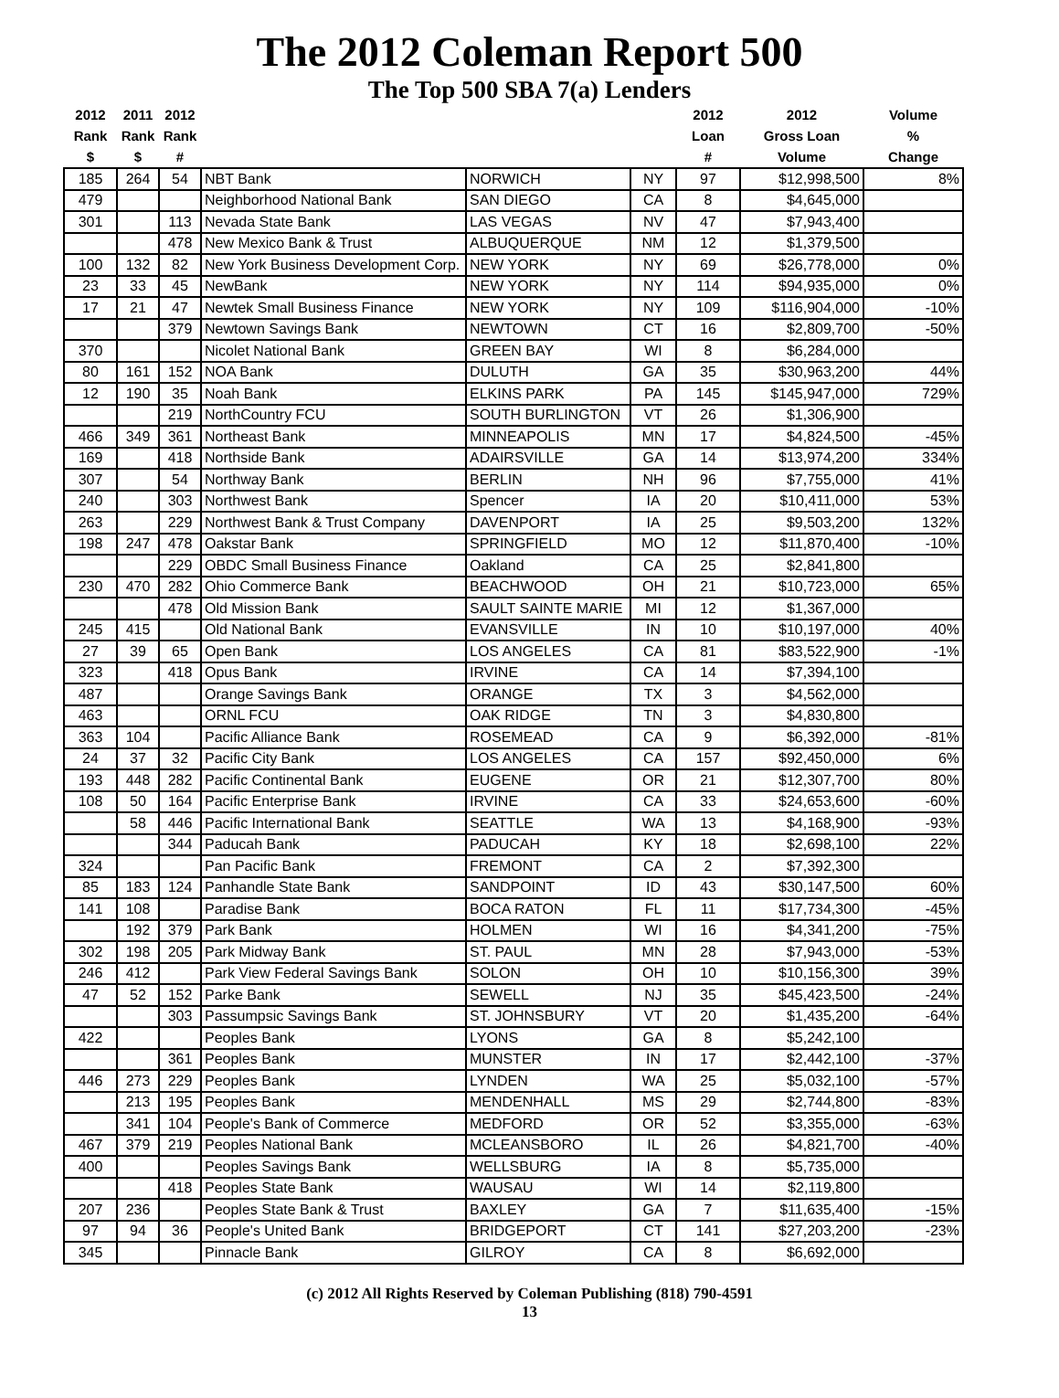The 2012 Coleman Report 500
The Top 500 SBA 7(a) Lenders
| 2012 Rank $ | 2011 Rank $ | 2012 Rank # | | | | 2012 Loan # | 2012 Gross Loan Volume | Volume % Change |
| --- | --- | --- | --- | --- | --- | --- | --- | --- |
| 185 | 264 | 54 | NBT Bank | NORWICH | NY | 97 | $12,998,500 | 8% |
| 479 | | | Neighborhood National Bank | SAN DIEGO | CA | 8 | $4,645,000 | |
| 301 | | 113 | Nevada State Bank | LAS VEGAS | NV | 47 | $7,943,400 | |
| | | 478 | New Mexico Bank & Trust | ALBUQUERQUE | NM | 12 | $1,379,500 | |
| 100 | 132 | 82 | New York Business Development Corp. | NEW YORK | NY | 69 | $26,778,000 | 0% |
| 23 | 33 | 45 | NewBank | NEW YORK | NY | 114 | $94,935,000 | 0% |
| 17 | 21 | 47 | Newtek Small Business Finance | NEW YORK | NY | 109 | $116,904,000 | -10% |
| | | 379 | Newtown Savings Bank | NEWTOWN | CT | 16 | $2,809,700 | -50% |
| 370 | | | Nicolet National Bank | GREEN BAY | WI | 8 | $6,284,000 | |
| 80 | 161 | 152 | NOA Bank | DULUTH | GA | 35 | $30,963,200 | 44% |
| 12 | 190 | 35 | Noah Bank | ELKINS PARK | PA | 145 | $145,947,000 | 729% |
| | | 219 | NorthCountry FCU | SOUTH BURLINGTON | VT | 26 | $1,306,900 | |
| 466 | 349 | 361 | Northeast Bank | MINNEAPOLIS | MN | 17 | $4,824,500 | -45% |
| 169 | | 418 | Northside Bank | ADAIRSVILLE | GA | 14 | $13,974,200 | 334% |
| 307 | | 54 | Northway Bank | BERLIN | NH | 96 | $7,755,000 | 41% |
| 240 | | 303 | Northwest Bank | Spencer | IA | 20 | $10,411,000 | 53% |
| 263 | | 229 | Northwest Bank & Trust Company | DAVENPORT | IA | 25 | $9,503,200 | 132% |
| 198 | 247 | 478 | Oakstar Bank | SPRINGFIELD | MO | 12 | $11,870,400 | -10% |
| | | 229 | OBDC Small Business Finance | Oakland | CA | 25 | $2,841,800 | |
| 230 | 470 | 282 | Ohio Commerce Bank | BEACHWOOD | OH | 21 | $10,723,000 | 65% |
| | | 478 | Old Mission Bank | SAULT SAINTE MARIE | MI | 12 | $1,367,000 | |
| 245 | 415 | | Old National Bank | EVANSVILLE | IN | 10 | $10,197,000 | 40% |
| 27 | 39 | 65 | Open Bank | LOS ANGELES | CA | 81 | $83,522,900 | -1% |
| 323 | | 418 | Opus Bank | IRVINE | CA | 14 | $7,394,100 | |
| 487 | | | Orange Savings Bank | ORANGE | TX | 3 | $4,562,000 | |
| 463 | | | ORNL FCU | OAK RIDGE | TN | 3 | $4,830,800 | |
| 363 | 104 | | Pacific Alliance Bank | ROSEMEAD | CA | 9 | $6,392,000 | -81% |
| 24 | 37 | 32 | Pacific City Bank | LOS ANGELES | CA | 157 | $92,450,000 | 6% |
| 193 | 448 | 282 | Pacific Continental Bank | EUGENE | OR | 21 | $12,307,700 | 80% |
| 108 | 50 | 164 | Pacific Enterprise Bank | IRVINE | CA | 33 | $24,653,600 | -60% |
| | 58 | 446 | Pacific International Bank | SEATTLE | WA | 13 | $4,168,900 | -93% |
| | | 344 | Paducah Bank | PADUCAH | KY | 18 | $2,698,100 | 22% |
| 324 | | | Pan Pacific Bank | FREMONT | CA | 2 | $7,392,300 | |
| 85 | 183 | 124 | Panhandle State Bank | SANDPOINT | ID | 43 | $30,147,500 | 60% |
| 141 | 108 | | Paradise Bank | BOCA RATON | FL | 11 | $17,734,300 | -45% |
| | 192 | 379 | Park Bank | HOLMEN | WI | 16 | $4,341,200 | -75% |
| 302 | 198 | 205 | Park Midway Bank | ST. PAUL | MN | 28 | $7,943,000 | -53% |
| 246 | 412 | | Park View Federal Savings Bank | SOLON | OH | 10 | $10,156,300 | 39% |
| 47 | 52 | 152 | Parke Bank | SEWELL | NJ | 35 | $45,423,500 | -24% |
| | | 303 | Passumpsic Savings Bank | ST. JOHNSBURY | VT | 20 | $1,435,200 | -64% |
| 422 | | | Peoples Bank | LYONS | GA | 8 | $5,242,100 | |
| | | 361 | Peoples Bank | MUNSTER | IN | 17 | $2,442,100 | -37% |
| 446 | 273 | 229 | Peoples Bank | LYNDEN | WA | 25 | $5,032,100 | -57% |
| | 213 | 195 | Peoples Bank | MENDENHALL | MS | 29 | $2,744,800 | -83% |
| | 341 | 104 | People's Bank of Commerce | MEDFORD | OR | 52 | $3,355,000 | -63% |
| 467 | 379 | 219 | Peoples National Bank | MCLEANSBORO | IL | 26 | $4,821,700 | -40% |
| 400 | | | Peoples Savings Bank | WELLSBURG | IA | 8 | $5,735,000 | |
| | | 418 | Peoples State Bank | WAUSAU | WI | 14 | $2,119,800 | |
| 207 | 236 | | Peoples State Bank & Trust | BAXLEY | GA | 7 | $11,635,400 | -15% |
| 97 | 94 | 36 | People's United Bank | BRIDGEPORT | CT | 141 | $27,203,200 | -23% |
| 345 | | | Pinnacle Bank | GILROY | CA | 8 | $6,692,000 | |
(c) 2012 All Rights Reserved by Coleman Publishing (818) 790-4591
13